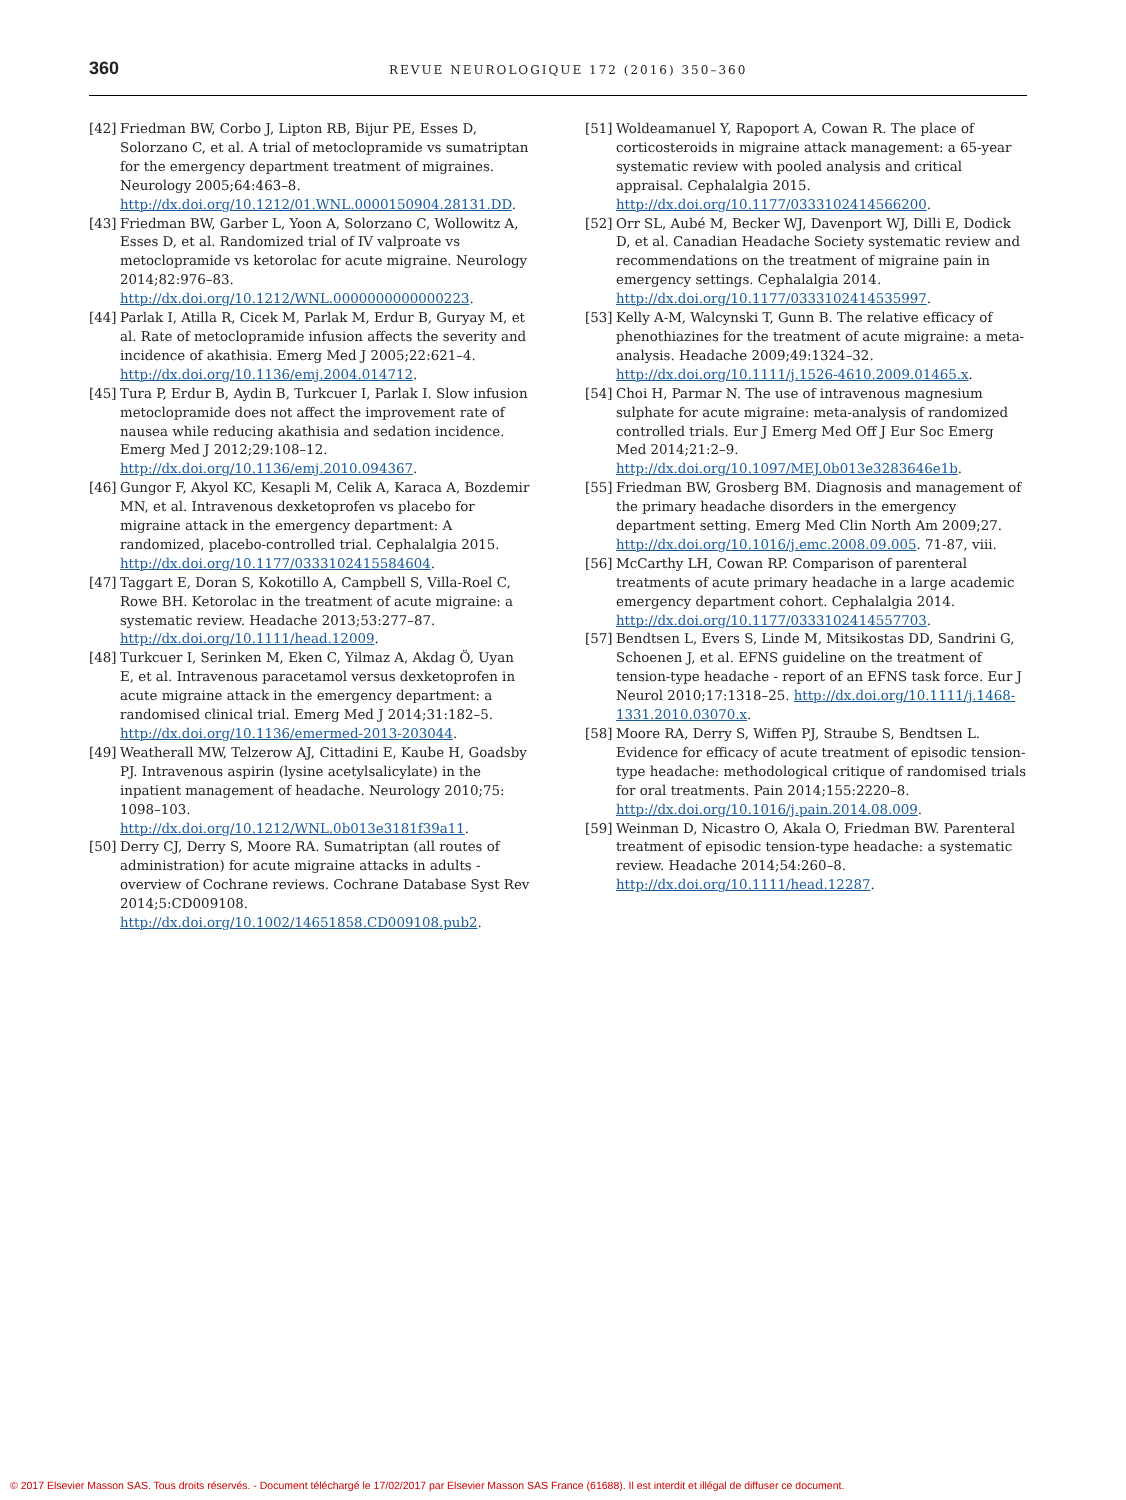360
REVUE NEUROLOGIQUE 172 (2016) 350–360
[42] Friedman BW, Corbo J, Lipton RB, Bijur PE, Esses D, Solorzano C, et al. A trial of metoclopramide vs sumatriptan for the emergency department treatment of migraines. Neurology 2005;64:463–8. http://dx.doi.org/10.1212/01.WNL.0000150904.28131.DD.
[43] Friedman BW, Garber L, Yoon A, Solorzano C, Wollowitz A, Esses D, et al. Randomized trial of IV valproate vs metoclopramide vs ketorolac for acute migraine. Neurology 2014;82:976–83. http://dx.doi.org/10.1212/WNL.0000000000000223.
[44] Parlak I, Atilla R, Cicek M, Parlak M, Erdur B, Guryay M, et al. Rate of metoclopramide infusion affects the severity and incidence of akathisia. Emerg Med J 2005;22:621–4. http://dx.doi.org/10.1136/emj.2004.014712.
[45] Tura P, Erdur B, Aydin B, Turkcuer I, Parlak I. Slow infusion metoclopramide does not affect the improvement rate of nausea while reducing akathisia and sedation incidence. Emerg Med J 2012;29:108–12. http://dx.doi.org/10.1136/emj.2010.094367.
[46] Gungor F, Akyol KC, Kesapli M, Celik A, Karaca A, Bozdemir MN, et al. Intravenous dexketoprofen vs placebo for migraine attack in the emergency department: A randomized, placebo-controlled trial. Cephalalgia 2015. http://dx.doi.org/10.1177/0333102415584604.
[47] Taggart E, Doran S, Kokotillo A, Campbell S, Villa-Roel C, Rowe BH. Ketorolac in the treatment of acute migraine: a systematic review. Headache 2013;53:277–87. http://dx.doi.org/10.1111/head.12009.
[48] Turkcuer I, Serinken M, Eken C, Yilmaz A, Akdag Ö, Uyan E, et al. Intravenous paracetamol versus dexketoprofen in acute migraine attack in the emergency department: a randomised clinical trial. Emerg Med J 2014;31:182–5. http://dx.doi.org/10.1136/emermed-2013-203044.
[49] Weatherall MW, Telzerow AJ, Cittadini E, Kaube H, Goadsby PJ. Intravenous aspirin (lysine acetylsalicylate) in the inpatient management of headache. Neurology 2010;75: 1098–103. http://dx.doi.org/10.1212/WNL.0b013e3181f39a11.
[50] Derry CJ, Derry S, Moore RA. Sumatriptan (all routes of administration) for acute migraine attacks in adults - overview of Cochrane reviews. Cochrane Database Syst Rev 2014;5:CD009108. http://dx.doi.org/10.1002/14651858.CD009108.pub2.
[51] Woldeamanuel Y, Rapoport A, Cowan R. The place of corticosteroids in migraine attack management: a 65-year systematic review with pooled analysis and critical appraisal. Cephalalgia 2015. http://dx.doi.org/10.1177/0333102414566200.
[52] Orr SL, Aubé M, Becker WJ, Davenport WJ, Dilli E, Dodick D, et al. Canadian Headache Society systematic review and recommendations on the treatment of migraine pain in emergency settings. Cephalalgia 2014. http://dx.doi.org/10.1177/0333102414535997.
[53] Kelly A-M, Walcynski T, Gunn B. The relative efficacy of phenothiazines for the treatment of acute migraine: a meta-analysis. Headache 2009;49:1324–32. http://dx.doi.org/10.1111/j.1526-4610.2009.01465.x.
[54] Choi H, Parmar N. The use of intravenous magnesium sulphate for acute migraine: meta-analysis of randomized controlled trials. Eur J Emerg Med Off J Eur Soc Emerg Med 2014;21:2–9. http://dx.doi.org/10.1097/MEJ.0b013e3283646e1b.
[55] Friedman BW, Grosberg BM. Diagnosis and management of the primary headache disorders in the emergency department setting. Emerg Med Clin North Am 2009;27. http://dx.doi.org/10.1016/j.emc.2008.09.005. 71-87, viii.
[56] McCarthy LH, Cowan RP. Comparison of parenteral treatments of acute primary headache in a large academic emergency department cohort. Cephalalgia 2014. http://dx.doi.org/10.1177/0333102414557703.
[57] Bendtsen L, Evers S, Linde M, Mitsikostas DD, Sandrini G, Schoenen J, et al. EFNS guideline on the treatment of tension-type headache - report of an EFNS task force. Eur J Neurol 2010;17:1318–25. http://dx.doi.org/10.1111/j.1468-1331.2010.03070.x.
[58] Moore RA, Derry S, Wiffen PJ, Straube S, Bendtsen L. Evidence for efficacy of acute treatment of episodic tension-type headache: methodological critique of randomised trials for oral treatments. Pain 2014;155:2220–8. http://dx.doi.org/10.1016/j.pain.2014.08.009.
[59] Weinman D, Nicastro O, Akala O, Friedman BW. Parenteral treatment of episodic tension-type headache: a systematic review. Headache 2014;54:260–8. http://dx.doi.org/10.1111/head.12287.
© 2017 Elsevier Masson SAS. Tous droits réservés. - Document téléchargé le 17/02/2017 par Elsevier Masson SAS France (61688). Il est interdit et illégal de diffuser ce document.